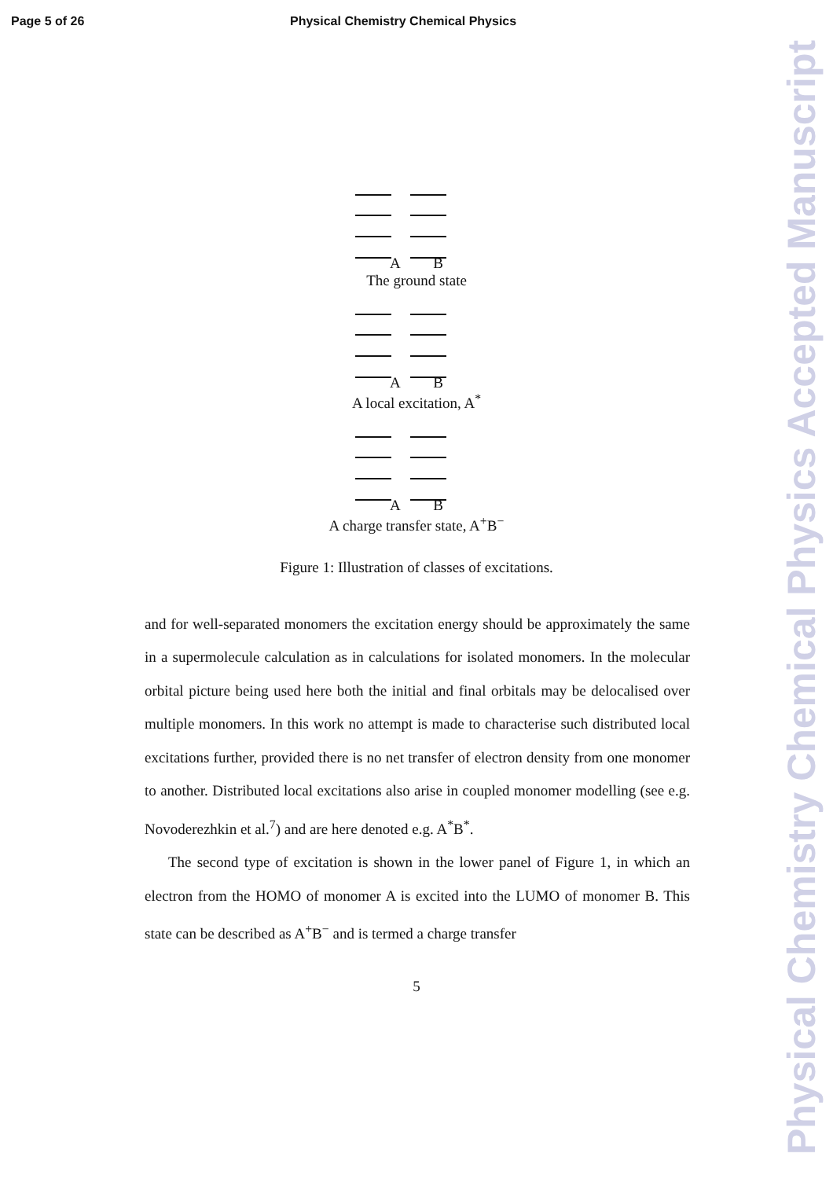Page 5 of 26 Physical Chemistry Chemical Physics
Physical Chemistry Chemical Physics Accepted Manuscript
A B
The ground state
A B
A local excitation, A<sup>*</sup>
A B
A charge transfer state, A<sup>+</sup>B<sup>−</sup>
Figure 1: Illustration of classes of excitations.
and for well-separated monomers the excitation energy should be approximately the same in a supermolecule calculation as in calculations for isolated monomers. In the molecular orbital picture being used here both the initial and final orbitals may be delocalised over multiple monomers. In this work no attempt is made to characterise such distributed local excitations further, provided there is no net transfer of electron density from one monomer to another. Distributed local excitations also arise in coupled monomer modelling (see e.g. Novoderezhkin et al.<sup>7</sup>) and are here denoted e.g. A<sup>*</sup>B<sup>*</sup>.
The second type of excitation is shown in the lower panel of Figure 1, in which an electron from the HOMO of monomer A is excited into the LUMO of monomer B. This state can be described as A<sup>+</sup>B<sup>−</sup> and is termed a charge transfer
5